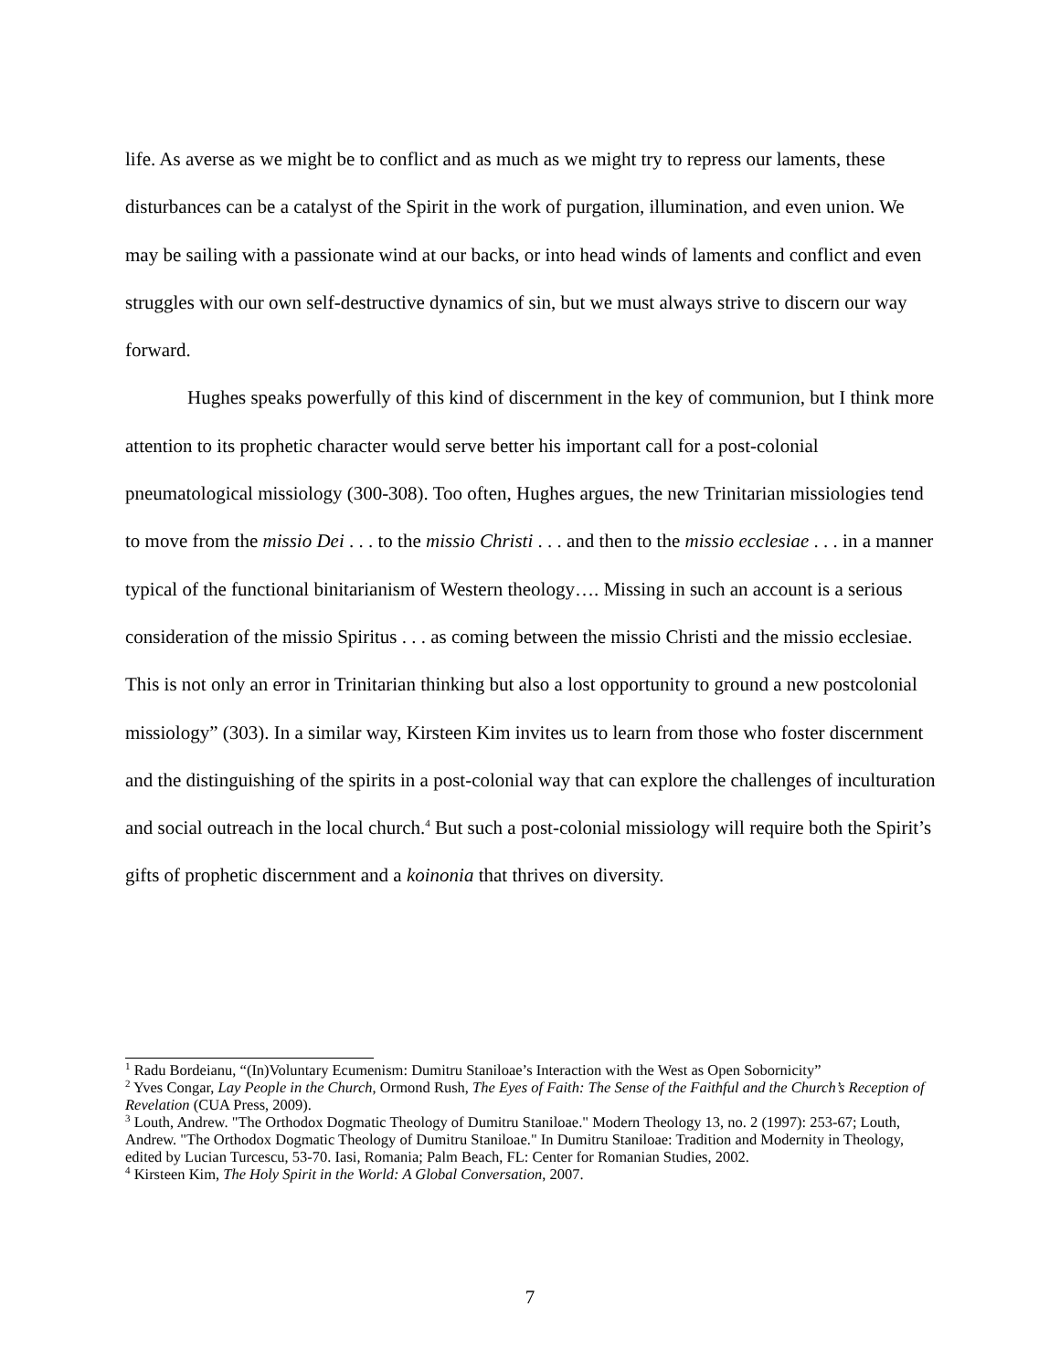life. As averse as we might be to conflict and as much as we might try to repress our laments, these disturbances can be a catalyst of the Spirit in the work of purgation, illumination, and even union. We may be sailing with a passionate wind at our backs, or into head winds of laments and conflict and even struggles with our own self-destructive dynamics of sin, but we must always strive to discern our way forward.
Hughes speaks powerfully of this kind of discernment in the key of communion, but I think more attention to its prophetic character would serve better his important call for a post-colonial pneumatological missiology (300-308). Too often, Hughes argues, the new Trinitarian missiologies tend to move from the missio Dei . . . to the missio Christi . . . and then to the missio ecclesiae . . . in a manner typical of the functional binitarianism of Western theology…. Missing in such an account is a serious consideration of the missio Spiritus . . . as coming between the missio Christi and the missio ecclesiae. This is not only an error in Trinitarian thinking but also a lost opportunity to ground a new postcolonial missiology” (303). In a similar way, Kirsteen Kim invites us to learn from those who foster discernment and the distinguishing of the spirits in a post-colonial way that can explore the challenges of inculturation and social outreach in the local church.<sup>4</sup> But such a post-colonial missiology will require both the Spirit’s gifts of prophetic discernment and a koinonia that thrives on diversity.
<sup>1</sup> Radu Bordeianu, “(In)Voluntary Ecumenism: Dumitru Staniloae’s Interaction with the West as Open Sobornicity”
<sup>2</sup> Yves Congar, Lay People in the Church, Ormond Rush, The Eyes of Faith: The Sense of the Faithful and the Church’s Reception of Revelation (CUA Press, 2009).
<sup>3</sup> Louth, Andrew. "The Orthodox Dogmatic Theology of Dumitru Staniloae." Modern Theology 13, no. 2 (1997): 253-67; Louth, Andrew. "The Orthodox Dogmatic Theology of Dumitru Staniloae." In Dumitru Staniloae: Tradition and Modernity in Theology, edited by Lucian Turcescu, 53-70. Iasi, Romania; Palm Beach, FL: Center for Romanian Studies, 2002.
<sup>4</sup> Kirsteen Kim, The Holy Spirit in the World: A Global Conversation, 2007.
7